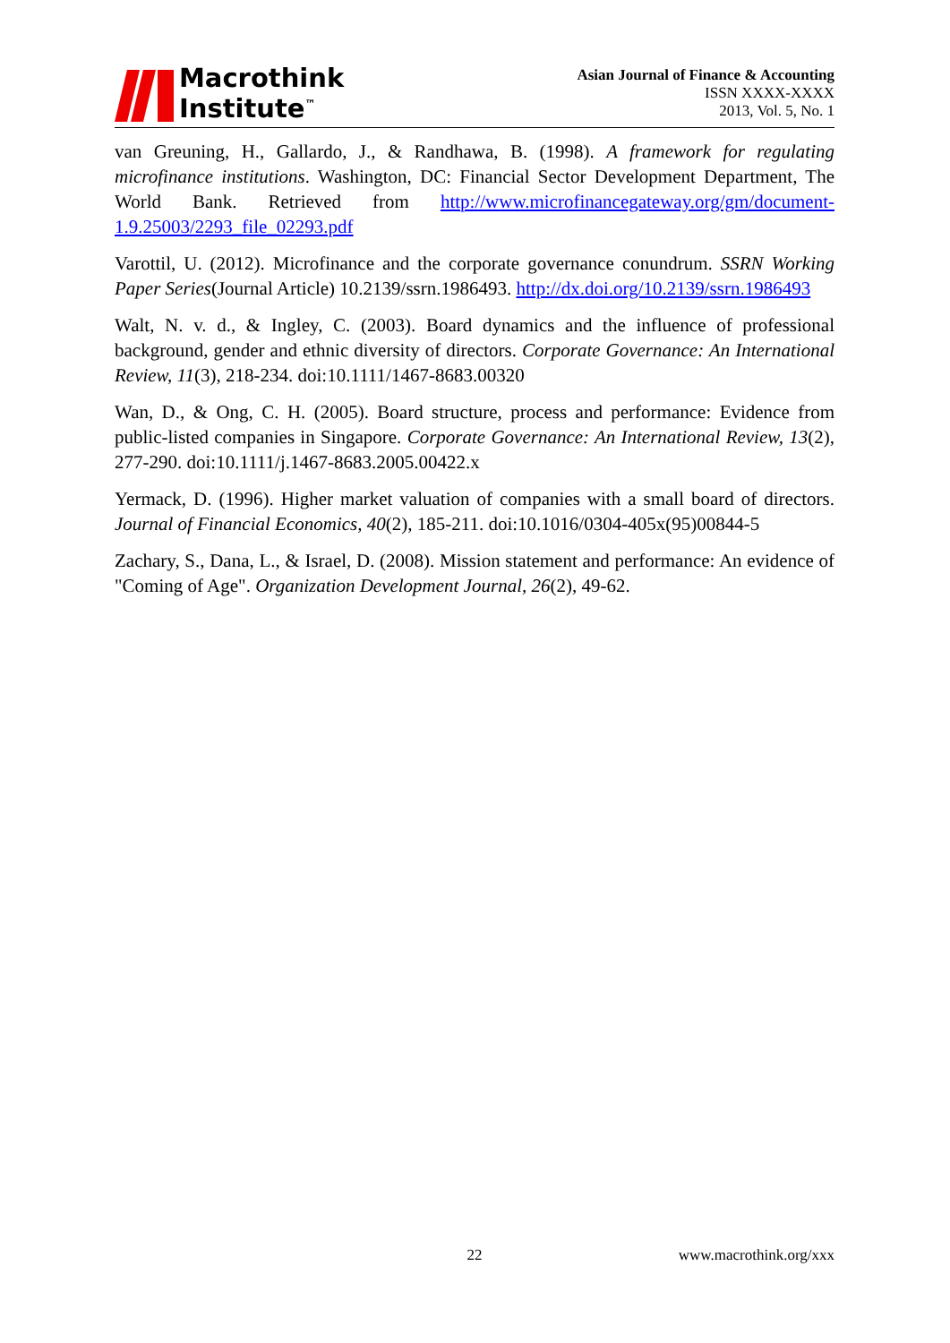Macrothink
Institute<sup>™</sup>
Asian Journal of Finance & Accounting
ISSN XXXX-XXXX
2013, Vol. 5, No. 1
van Greuning, H., Gallardo, J., & Randhawa, B. (1998). A framework for regulating microfinance institutions. Washington, DC: Financial Sector Development Department, The World Bank. Retrieved from http://www.microfinancegateway.org/gm/document-1.9.25003/2293_file_02293.pdf
Varottil, U. (2012). Microfinance and the corporate governance conundrum. SSRN Working Paper Series(Journal Article) 10.2139/ssrn.1986493. http://dx.doi.org/10.2139/ssrn.1986493
Walt, N. v. d., & Ingley, C. (2003). Board dynamics and the influence of professional background, gender and ethnic diversity of directors. Corporate Governance: An International Review, 11(3), 218-234. doi:10.1111/1467-8683.00320
Wan, D., & Ong, C. H. (2005). Board structure, process and performance: Evidence from public-listed companies in Singapore. Corporate Governance: An International Review, 13(2), 277-290. doi:10.1111/j.1467-8683.2005.00422.x
Yermack, D. (1996). Higher market valuation of companies with a small board of directors. Journal of Financial Economics, 40(2), 185-211. doi:10.1016/0304-405x(95)00844-5
Zachary, S., Dana, L., & Israel, D. (2008). Mission statement and performance: An evidence of "Coming of Age". Organization Development Journal, 26(2), 49-62.
22 www.macrothink.org/xxx